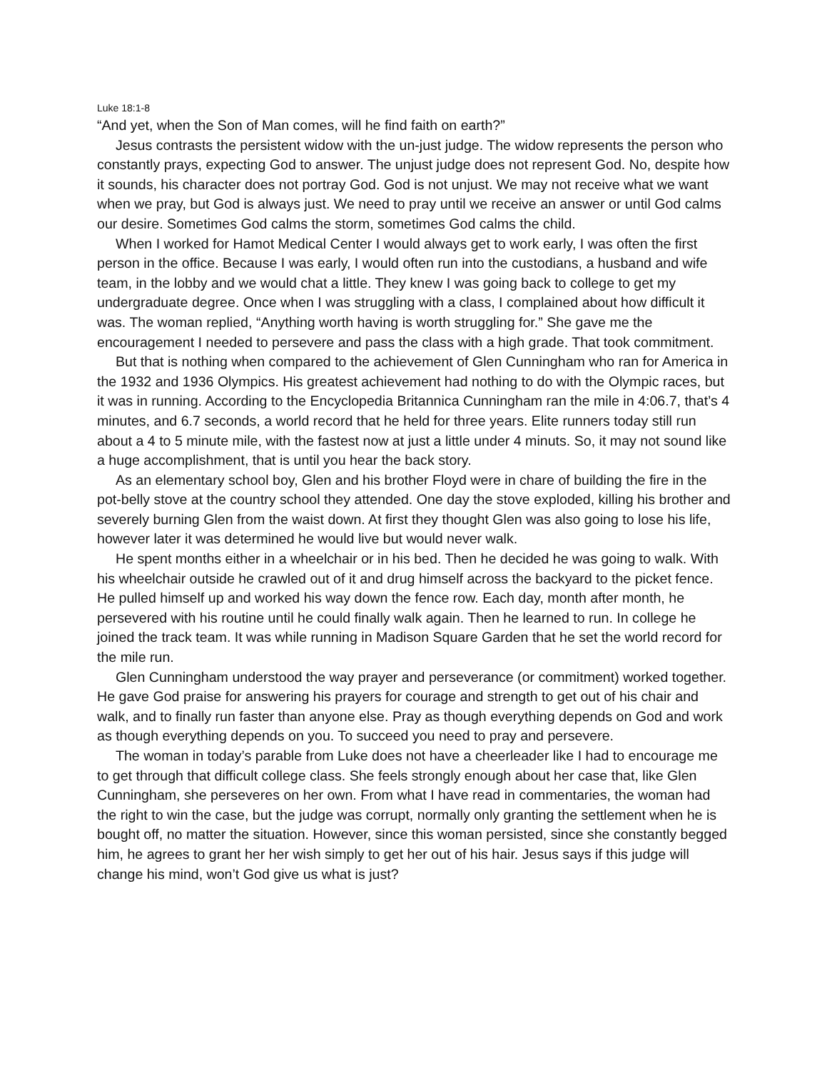Luke 18:1-8
“And yet, when the Son of Man comes, will he find faith on earth?”
Jesus contrasts the persistent widow with the un-just judge. The widow represents the person who constantly prays, expecting God to answer. The unjust judge does not represent God. No, despite how it sounds, his character does not portray God. God is not unjust. We may not receive what we want when we pray, but God is always just. We need to pray until we receive an answer or until God calms our desire. Sometimes God calms the storm, sometimes God calms the child.
When I worked for Hamot Medical Center I would always get to work early, I was often the first person in the office. Because I was early, I would often run into the custodians, a husband and wife team, in the lobby and we would chat a little. They knew I was going back to college to get my undergraduate degree. Once when I was struggling with a class, I complained about how difficult it was. The woman replied, “Anything worth having is worth struggling for.” She gave me the encouragement I needed to persevere and pass the class with a high grade. That took commitment.
But that is nothing when compared to the achievement of Glen Cunningham who ran for America in the 1932 and 1936 Olympics. His greatest achievement had nothing to do with the Olympic races, but it was in running. According to the Encyclopedia Britannica Cunningham ran the mile in 4:06.7, that’s 4 minutes, and 6.7 seconds, a world record that he held for three years. Elite runners today still run about a 4 to 5 minute mile, with the fastest now at just a little under 4 minuts. So, it may not sound like a huge accomplishment, that is until you hear the back story.
As an elementary school boy, Glen and his brother Floyd were in chare of building the fire in the pot-belly stove at the country school they attended. One day the stove exploded, killing his brother and severely burning Glen from the waist down. At first they thought Glen was also going to lose his life, however later it was determined he would live but would never walk.
He spent months either in a wheelchair or in his bed. Then he decided he was going to walk. With his wheelchair outside he crawled out of it and drug himself across the backyard to the picket fence. He pulled himself up and worked his way down the fence row. Each day, month after month, he persevered with his routine until he could finally walk again. Then he learned to run. In college he joined the track team. It was while running in Madison Square Garden that he set the world record for the mile run.
Glen Cunningham understood the way prayer and perseverance (or commitment) worked together. He gave God praise for answering his prayers for courage and strength to get out of his chair and walk, and to finally run faster than anyone else. Pray as though everything depends on God and work as though everything depends on you. To succeed you need to pray and persevere.
The woman in today’s parable from Luke does not have a cheerleader like I had to encourage me to get through that difficult college class. She feels strongly enough about her case that, like Glen Cunningham, she perseveres on her own. From what I have read in commentaries, the woman had the right to win the case, but the judge was corrupt, normally only granting the settlement when he is bought off, no matter the situation. However, since this woman persisted, since she constantly begged him, he agrees to grant her her wish simply to get her out of his hair. Jesus says if this judge will change his mind, won’t God give us what is just?